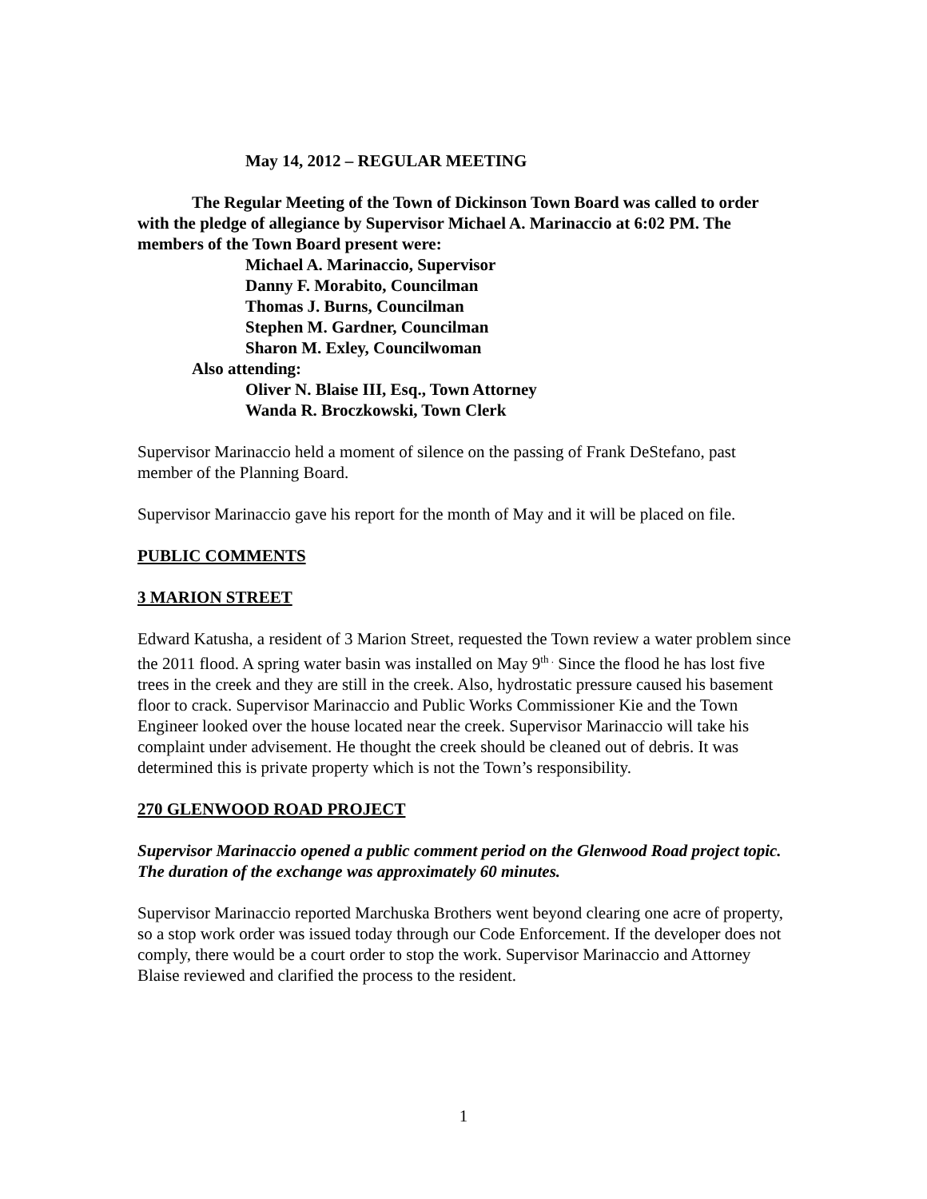May 14, 2012 – REGULAR MEETING
The Regular Meeting of the Town of Dickinson Town Board was called to order with the pledge of allegiance by Supervisor Michael A. Marinaccio at 6:02 PM. The members of the Town Board present were:
Michael A. Marinaccio, Supervisor
Danny F. Morabito, Councilman
Thomas J. Burns, Councilman
Stephen M. Gardner, Councilman
Sharon M. Exley, Councilwoman
Also attending:
Oliver N. Blaise III, Esq., Town Attorney
Wanda R. Broczkowski, Town Clerk
Supervisor Marinaccio held a moment of silence on the passing of Frank DeStefano, past member of the Planning Board.
Supervisor Marinaccio gave his report for the month of May and it will be placed on file.
PUBLIC COMMENTS
3 MARION STREET
Edward Katusha, a resident of 3 Marion Street, requested the Town review a water problem since the 2011 flood. A spring water basin was installed on May 9<sup>th .</sup> Since the flood he has lost five trees in the creek and they are still in the creek. Also, hydrostatic pressure caused his basement floor to crack. Supervisor Marinaccio and Public Works Commissioner Kie and the Town Engineer looked over the house located near the creek. Supervisor Marinaccio will take his complaint under advisement. He thought the creek should be cleaned out of debris. It was determined this is private property which is not the Town’s responsibility.
270 GLENWOOD ROAD PROJECT
Supervisor Marinaccio opened a public comment period on the Glenwood Road project topic. The duration of the exchange was approximately 60 minutes.
Supervisor Marinaccio reported Marchuska Brothers went beyond clearing one acre of property, so a stop work order was issued today through our Code Enforcement. If the developer does not comply, there would be a court order to stop the work. Supervisor Marinaccio and Attorney Blaise reviewed and clarified the process to the resident.
1